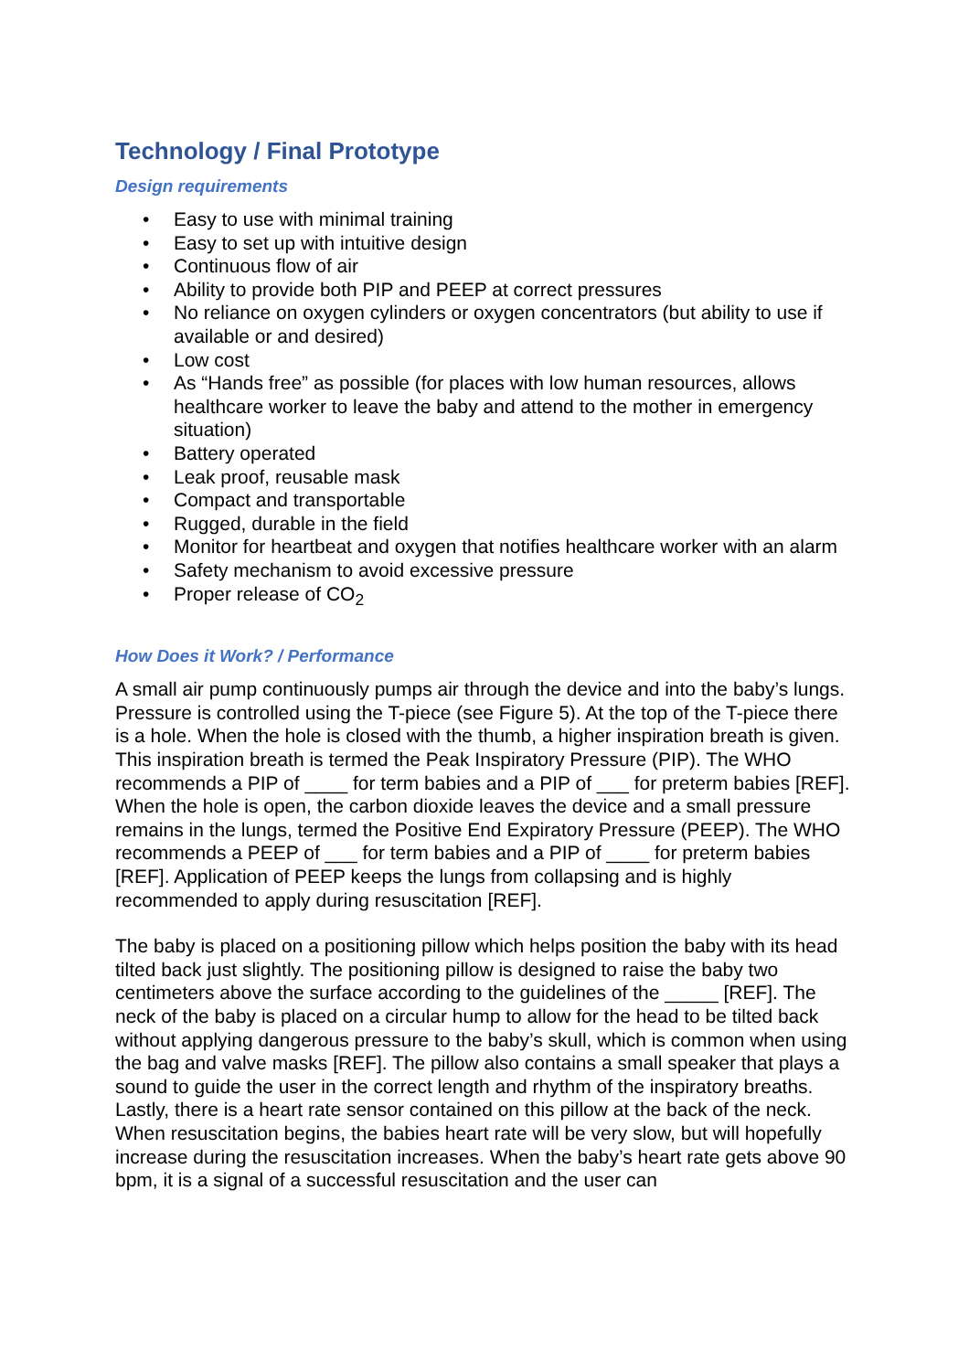Technology / Final Prototype
Design requirements
• Easy to use with minimal training
• Easy to set up with intuitive design
• Continuous flow of air
• Ability to provide both PIP and PEEP at correct pressures
• No reliance on oxygen cylinders or oxygen concentrators (but ability to use if available or and desired)
• Low cost
• As “Hands free” as possible (for places with low human resources, allows healthcare worker to leave the baby and attend to the mother in emergency situation)
• Battery operated
• Leak proof, reusable mask
• Compact and transportable
• Rugged, durable in the field
• Monitor for heartbeat and oxygen that notifies healthcare worker with an alarm
• Safety mechanism to avoid excessive pressure
• Proper release of CO<sub>2</sub>
How Does it Work? / Performance
A small air pump continuously pumps air through the device and into the baby’s lungs. Pressure is controlled using the T-piece (see Figure 5). At the top of the T-piece there is a hole. When the hole is closed with the thumb, a higher inspiration breath is given. This inspiration breath is termed the Peak Inspiratory Pressure (PIP). The WHO recommends a PIP of ____ for term babies and a PIP of ___ for preterm babies [REF]. When the hole is open, the carbon dioxide leaves the device and a small pressure remains in the lungs, termed the Positive End Expiratory Pressure (PEEP). The WHO recommends a PEEP of ___ for term babies and a PIP of ____ for preterm babies [REF]. Application of PEEP keeps the lungs from collapsing and is highly recommended to apply during resuscitation [REF].
The baby is placed on a positioning pillow which helps position the baby with its head tilted back just slightly. The positioning pillow is designed to raise the baby two centimeters above the surface according to the guidelines of the _____ [REF]. The neck of the baby is placed on a circular hump to allow for the head to be tilted back without applying dangerous pressure to the baby’s skull, which is common when using the bag and valve masks [REF]. The pillow also contains a small speaker that plays a sound to guide the user in the correct length and rhythm of the inspiratory breaths. Lastly, there is a heart rate sensor contained on this pillow at the back of the neck. When resuscitation begins, the babies heart rate will be very slow, but will hopefully increase during the resuscitation increases. When the baby’s heart rate gets above 90 bpm, it is a signal of a successful resuscitation and the user can